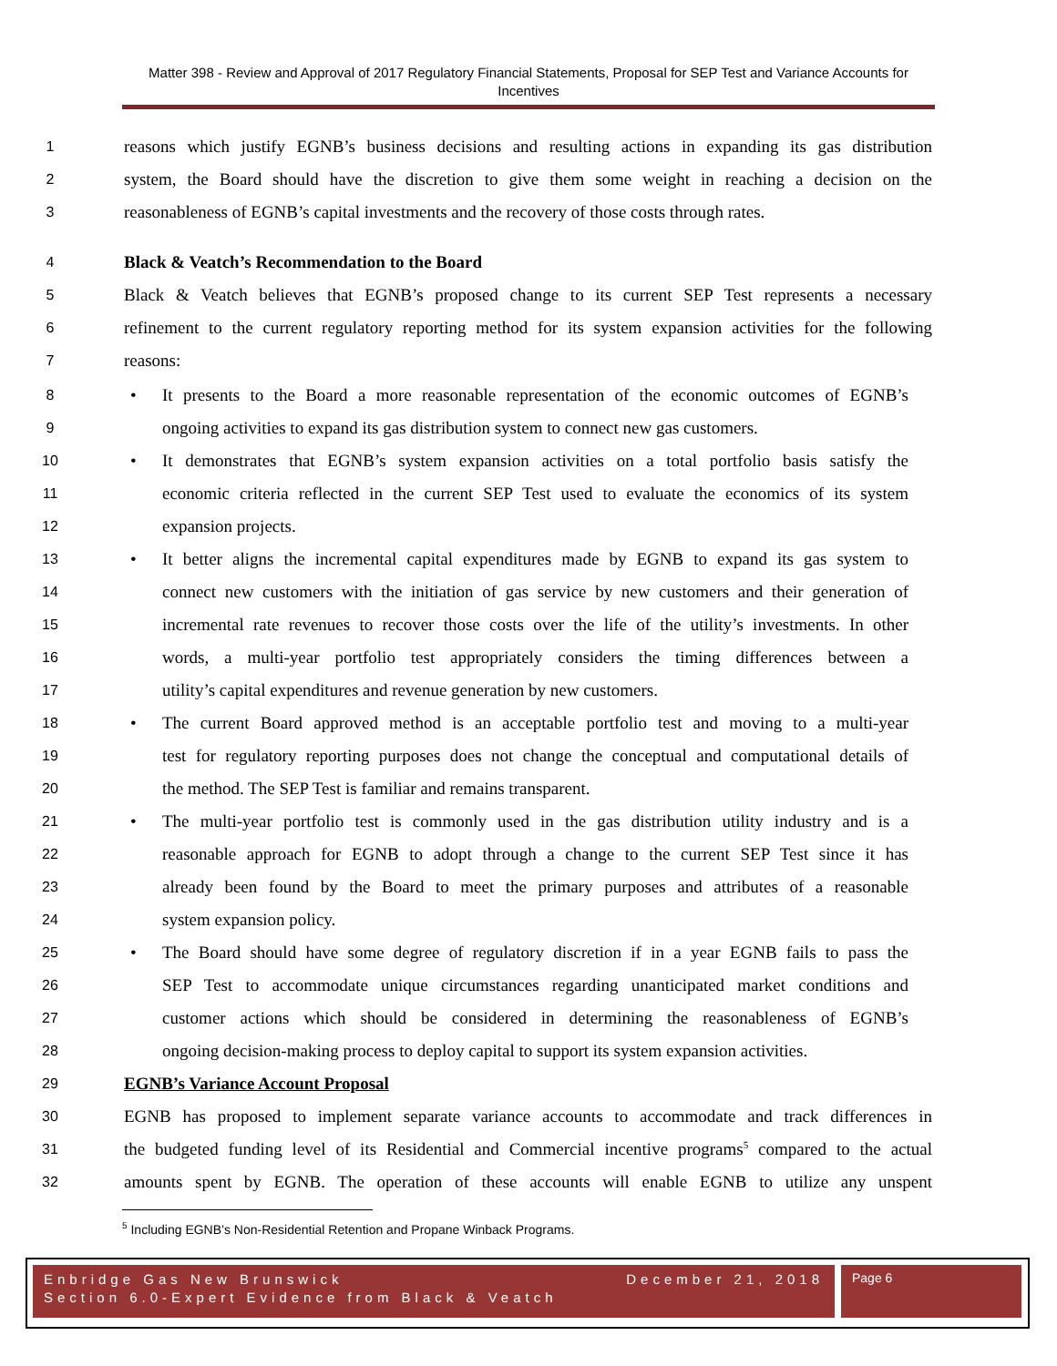Matter 398 - Review and Approval of 2017 Regulatory Financial Statements, Proposal for SEP Test and Variance Accounts for Incentives
1 reasons which justify EGNB’s business decisions and resulting actions in expanding its gas distribution
2 system, the Board should have the discretion to give them some weight in reaching a decision on the
3 reasonableness of EGNB’s capital investments and the recovery of those costs through rates.
4 Black & Veatch’s Recommendation to the Board
5 Black & Veatch believes that EGNB’s proposed change to its current SEP Test represents a necessary
6 refinement to the current regulatory reporting method for its system expansion activities for the following
7 reasons:
8 • It presents to the Board a more reasonable representation of the economic outcomes of EGNB’s
9 ongoing activities to expand its gas distribution system to connect new gas customers.
10 • It demonstrates that EGNB’s system expansion activities on a total portfolio basis satisfy the
11 economic criteria reflected in the current SEP Test used to evaluate the economics of its system
12 expansion projects.
13 • It better aligns the incremental capital expenditures made by EGNB to expand its gas system to
14 connect new customers with the initiation of gas service by new customers and their generation of
15 incremental rate revenues to recover those costs over the life of the utility’s investments. In other
16 words, a multi-year portfolio test appropriately considers the timing differences between a
17 utility’s capital expenditures and revenue generation by new customers.
18 • The current Board approved method is an acceptable portfolio test and moving to a multi-year
19 test for regulatory reporting purposes does not change the conceptual and computational details of
20 the method. The SEP Test is familiar and remains transparent.
21 • The multi-year portfolio test is commonly used in the gas distribution utility industry and is a
22 reasonable approach for EGNB to adopt through a change to the current SEP Test since it has
23 already been found by the Board to meet the primary purposes and attributes of a reasonable
24 system expansion policy.
25 • The Board should have some degree of regulatory discretion if in a year EGNB fails to pass the
26 SEP Test to accommodate unique circumstances regarding unanticipated market conditions and
27 customer actions which should be considered in determining the reasonableness of EGNB’s
28 ongoing decision-making process to deploy capital to support its system expansion activities.
29 EGNB’s Variance Account Proposal
30 EGNB has proposed to implement separate variance accounts to accommodate and track differences in
31 the budgeted funding level of its Residential and Commercial incentive programs<sup>5</sup> compared to the actual
32 amounts spent by EGNB. The operation of these accounts will enable EGNB to utilize any unspent
<sup>5</sup> Including EGNB’s Non-Residential Retention and Propane Winback Programs.
Enbridge Gas New Brunswick December 21, 2018
Section 6.0-Expert Evidence from Black & Veatch
Page 6